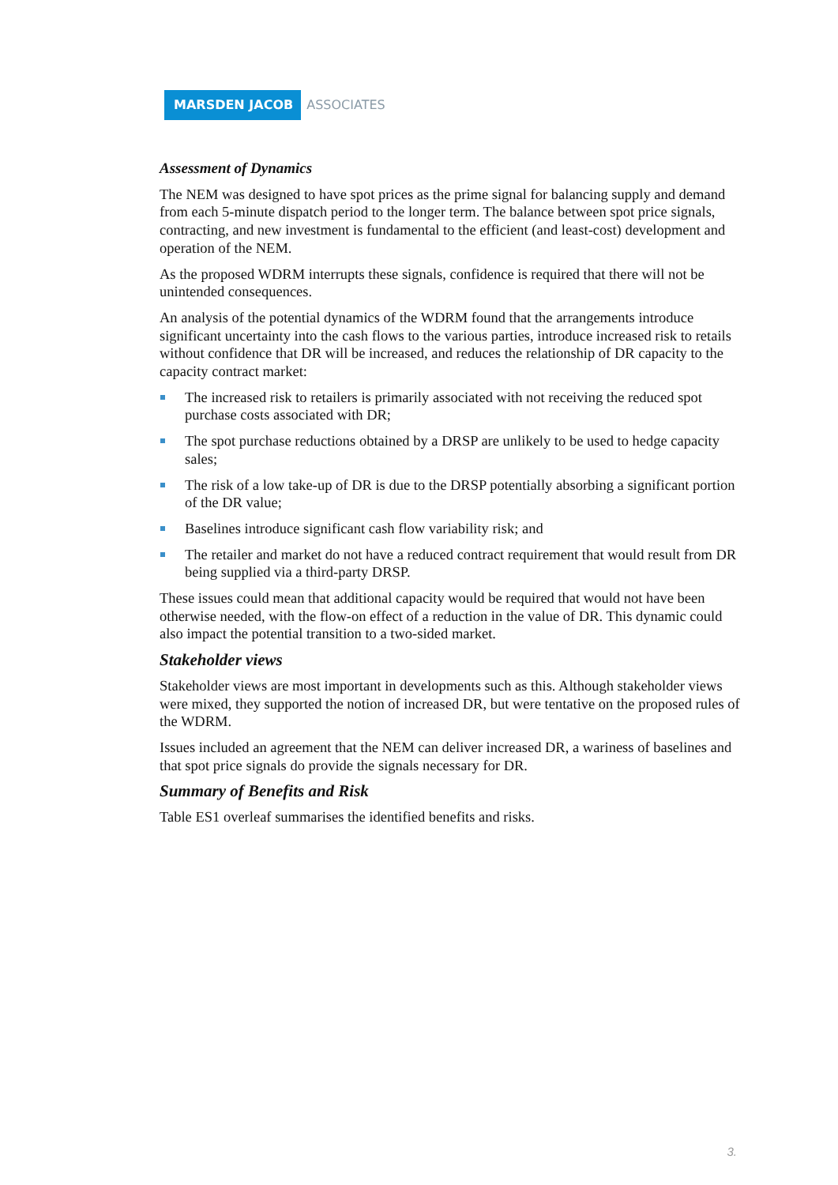MARSDEN JACOB ASSOCIATES
Assessment of Dynamics
The NEM was designed to have spot prices as the prime signal for balancing supply and demand from each 5-minute dispatch period to the longer term. The balance between spot price signals, contracting, and new investment is fundamental to the efficient (and least-cost) development and operation of the NEM.
As the proposed WDRM interrupts these signals, confidence is required that there will not be unintended consequences.
An analysis of the potential dynamics of the WDRM found that the arrangements introduce significant uncertainty into the cash flows to the various parties, introduce increased risk to retails without confidence that DR will be increased, and reduces the relationship of DR capacity to the capacity contract market:
The increased risk to retailers is primarily associated with not receiving the reduced spot purchase costs associated with DR;
The spot purchase reductions obtained by a DRSP are unlikely to be used to hedge capacity sales;
The risk of a low take-up of DR is due to the DRSP potentially absorbing a significant portion of the DR value;
Baselines introduce significant cash flow variability risk; and
The retailer and market do not have a reduced contract requirement that would result from DR being supplied via a third-party DRSP.
These issues could mean that additional capacity would be required that would not have been otherwise needed, with the flow-on effect of a reduction in the value of DR. This dynamic could also impact the potential transition to a two-sided market.
Stakeholder views
Stakeholder views are most important in developments such as this. Although stakeholder views were mixed, they supported the notion of increased DR, but were tentative on the proposed rules of the WDRM.
Issues included an agreement that the NEM can deliver increased DR, a wariness of baselines and that spot price signals do provide the signals necessary for DR.
Summary of Benefits and Risk
Table ES1 overleaf summarises the identified benefits and risks.
3.